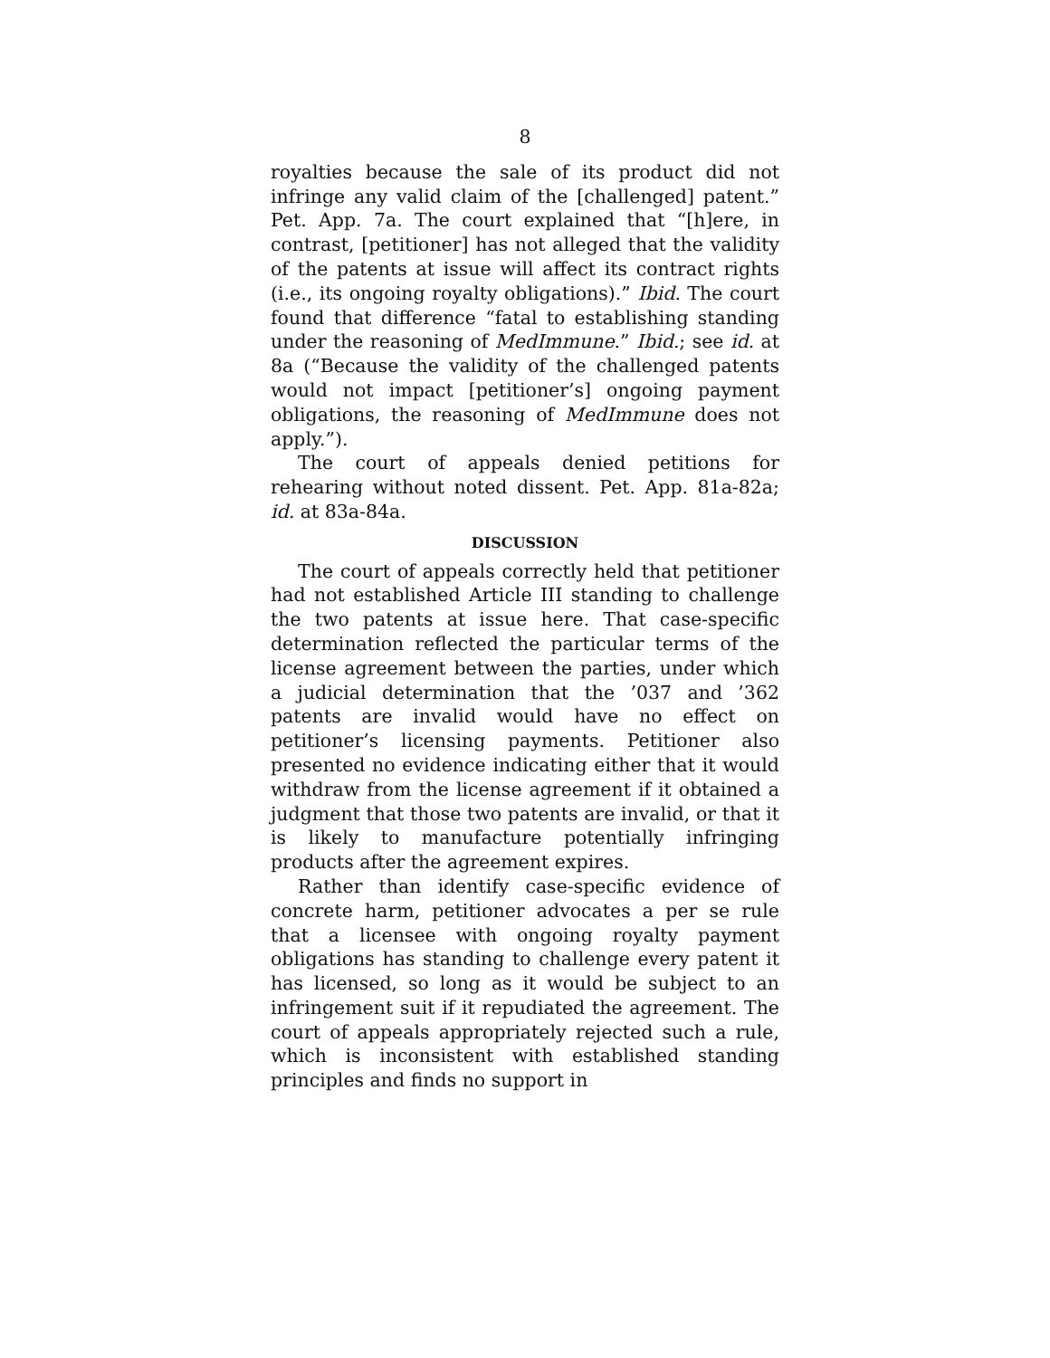8
royalties because the sale of its product did not infringe any valid claim of the [challenged] patent.” Pet. App. 7a. The court explained that “[h]ere, in contrast, [petitioner] has not alleged that the validity of the patents at issue will affect its contract rights (i.e., its ongoing royalty obligations).” Ibid. The court found that difference “fatal to establishing standing under the reasoning of MedImmune.” Ibid.; see id. at 8a (“Because the validity of the challenged patents would not impact [petitioner’s] ongoing payment obligations, the reasoning of MedImmune does not apply.”).
The court of appeals denied petitions for rehearing without noted dissent. Pet. App. 81a-82a; id. at 83a-84a.
DISCUSSION
The court of appeals correctly held that petitioner had not established Article III standing to challenge the two patents at issue here. That case-specific determination reflected the particular terms of the license agreement between the parties, under which a judicial determination that the ’037 and ’362 patents are invalid would have no effect on petitioner’s licensing payments. Petitioner also presented no evidence indicating either that it would withdraw from the license agreement if it obtained a judgment that those two patents are invalid, or that it is likely to manufacture potentially infringing products after the agreement expires.
Rather than identify case-specific evidence of concrete harm, petitioner advocates a per se rule that a licensee with ongoing royalty payment obligations has standing to challenge every patent it has licensed, so long as it would be subject to an infringement suit if it repudiated the agreement. The court of appeals appropriately rejected such a rule, which is inconsistent with established standing principles and finds no support in